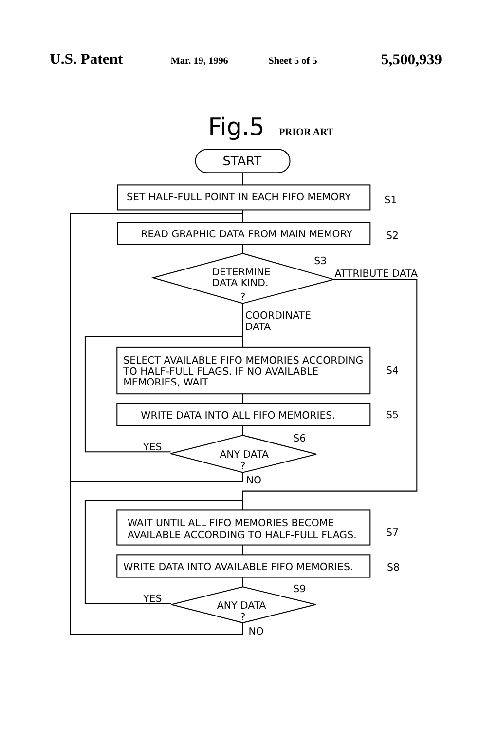U.S. Patent
Mar. 19, 1996
Sheet 5 of 5
5,500,939
Fig.5
PRIOR ART
START
SET HALF-FULL POINT IN EACH FIFO MEMORY
S1
READ GRAPHIC DATA FROM MAIN MEMORY
S2
S3
DETERMINE
DATA KIND.
?
ATTRIBUTE DATA
COORDINATE
DATA
SELECT AVAILABLE FIFO MEMORIES ACCORDING
TO HALF-FULL FLAGS. IF NO AVAILABLE
MEMORIES, WAIT
S4
WRITE DATA INTO ALL FIFO MEMORIES.
S5
S6
YES
ANY DATA
?
NO
WAIT UNTIL ALL FIFO MEMORIES BECOME
AVAILABLE ACCORDING TO HALF-FULL FLAGS.
S7
WRITE DATA INTO AVAILABLE FIFO MEMORIES.
S8
S9
YES
ANY DATA
?
NO